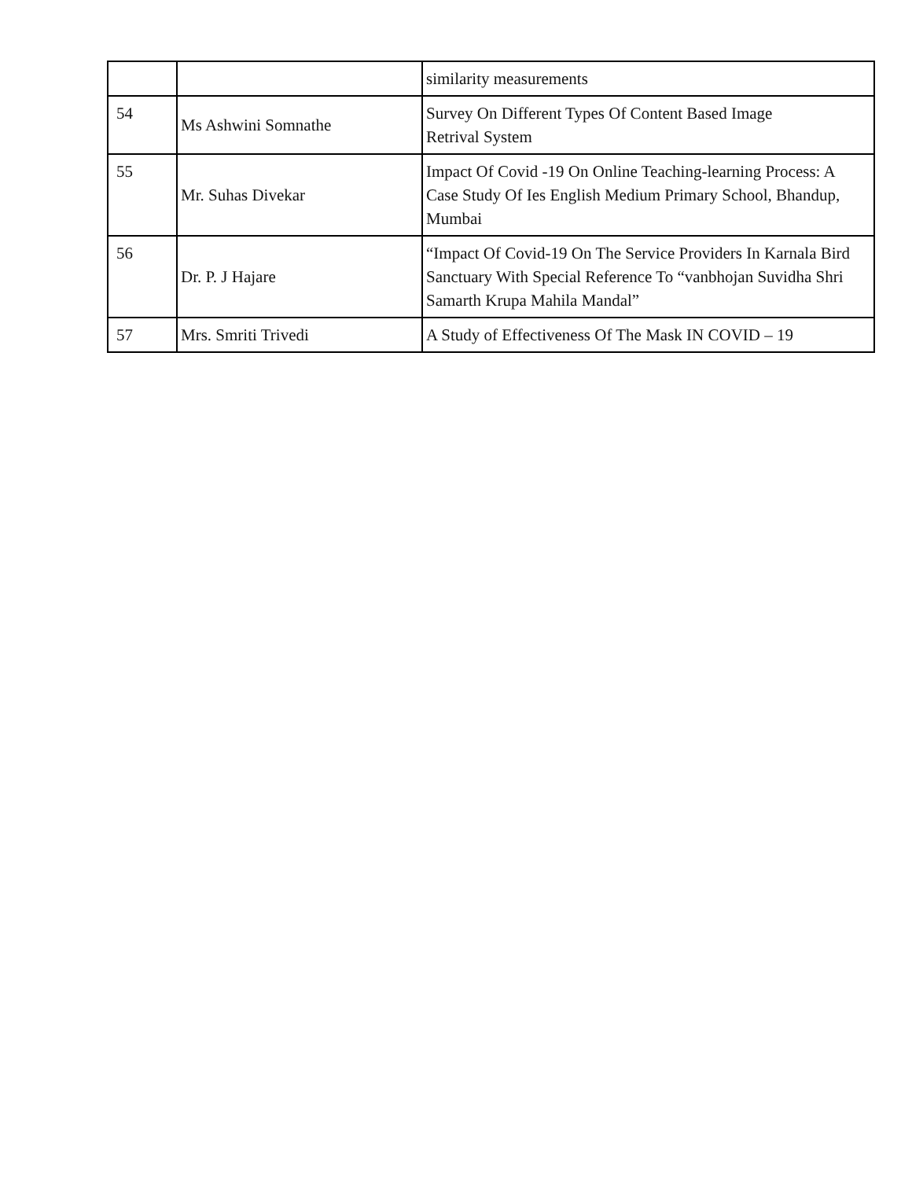| | | similarity measurements |
| 54 | Ms Ashwini Somnathe | Survey On Different Types Of Content Based Image Retrival System |
| 55 | Mr. Suhas Divekar | Impact Of Covid -19 On Online Teaching-learning Process: A Case Study Of Ies English Medium Primary School, Bhandup, Mumbai |
| 56 | Dr. P. J Hajare | “Impact Of Covid-19 On The Service Providers In Karnala Bird Sanctuary With Special Reference To “vanbhojan Suvidha Shri Samarth Krupa Mahila Mandal” |
| 57 | Mrs. Smriti Trivedi | A Study of Effectiveness Of The Mask IN COVID – 19 |